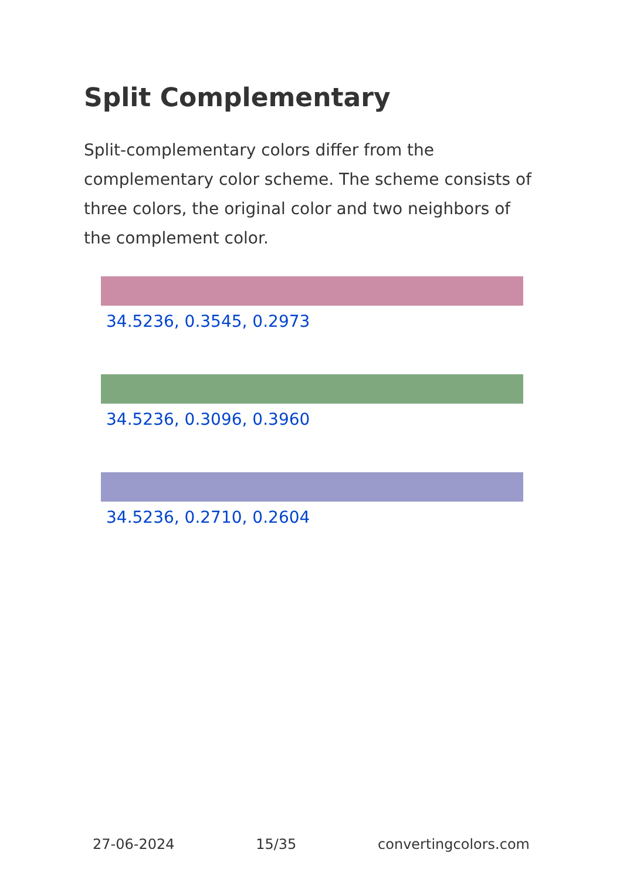Split Complementary
Split-complementary colors differ from the complementary color scheme. The scheme consists of three colors, the original color and two neighbors of the complement color.
34.5236, 0.3545, 0.2973
34.5236, 0.3096, 0.3960
34.5236, 0.2710, 0.2604
27-06-2024 15/35 convertingcolors.com